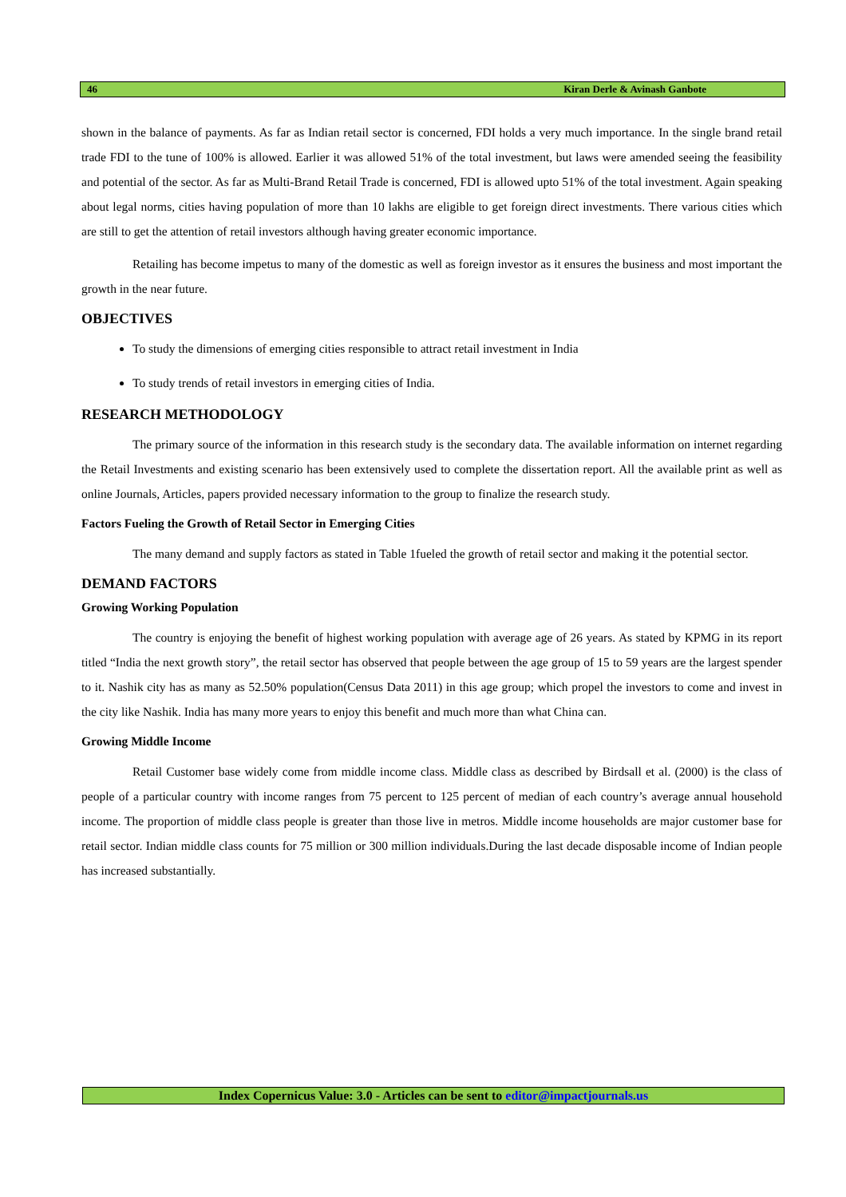46 Kiran Derle & Avinash Ganbote
shown in the balance of payments. As far as Indian retail sector is concerned, FDI holds a very much importance. In the single brand retail trade FDI to the tune of 100% is allowed. Earlier it was allowed 51% of the total investment, but laws were amended seeing the feasibility and potential of the sector. As far as Multi-Brand Retail Trade is concerned, FDI is allowed upto 51% of the total investment. Again speaking about legal norms, cities having population of more than 10 lakhs are eligible to get foreign direct investments. There various cities which are still to get the attention of retail investors although having greater economic importance.
Retailing has become impetus to many of the domestic as well as foreign investor as it ensures the business and most important the growth in the near future.
OBJECTIVES
To study the dimensions of emerging cities responsible to attract retail investment in India
To study trends of retail investors in emerging cities of India.
RESEARCH METHODOLOGY
The primary source of the information in this research study is the secondary data. The available information on internet regarding the Retail Investments and existing scenario has been extensively used to complete the dissertation report. All the available print as well as online Journals, Articles, papers provided necessary information to the group to finalize the research study.
Factors Fueling the Growth of Retail Sector in Emerging Cities
The many demand and supply factors as stated in Table 1fueled the growth of retail sector and making it the potential sector.
DEMAND FACTORS
Growing Working Population
The country is enjoying the benefit of highest working population with average age of 26 years. As stated by KPMG in its report titled “India the next growth story”, the retail sector has observed that people between the age group of 15 to 59 years are the largest spender to it. Nashik city has as many as 52.50% population(Census Data 2011) in this age group; which propel the investors to come and invest in the city like Nashik. India has many more years to enjoy this benefit and much more than what China can.
Growing Middle Income
Retail Customer base widely come from middle income class. Middle class as described by Birdsall et al. (2000) is the class of people of a particular country with income ranges from 75 percent to 125 percent of median of each country’s average annual household income. The proportion of middle class people is greater than those live in metros. Middle income households are major customer base for retail sector. Indian middle class counts for 75 million or 300 million individuals.During the last decade disposable income of Indian people has increased substantially.
Index Copernicus Value: 3.0 - Articles can be sent to editor@impactjournals.us